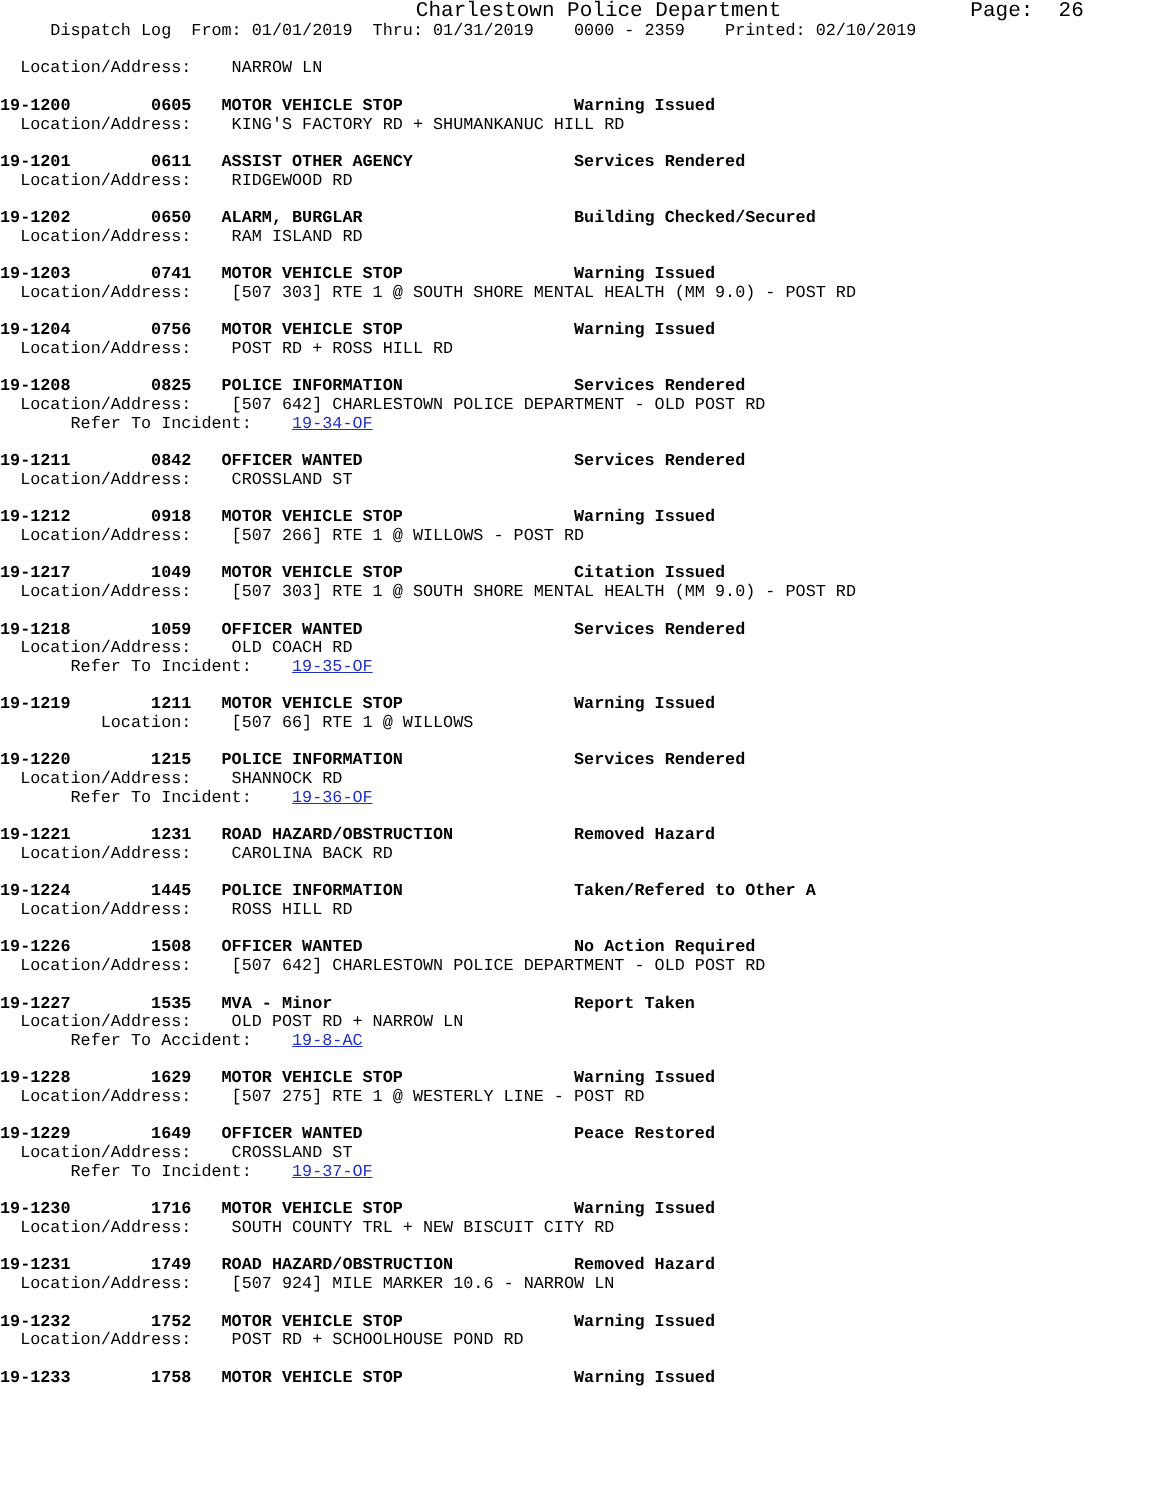Charlestown Police Department               Page:  26
     Dispatch Log  From: 01/01/2019  Thru: 01/31/2019    0000 - 2359    Printed: 02/10/2019

  Location/Address:    NARROW LN

19-1200        0605   MOTOR VEHICLE STOP                 Warning Issued
  Location/Address:    KING'S FACTORY RD + SHUMANKANUC HILL RD

19-1201        0611   ASSIST OTHER AGENCY                Services Rendered
  Location/Address:    RIDGEWOOD RD

19-1202        0650   ALARM, BURGLAR                     Building Checked/Secured
  Location/Address:    RAM ISLAND RD

19-1203        0741   MOTOR VEHICLE STOP                 Warning Issued
  Location/Address:    [507 303] RTE 1 @ SOUTH SHORE MENTAL HEALTH (MM 9.0) - POST RD

19-1204        0756   MOTOR VEHICLE STOP                 Warning Issued
  Location/Address:    POST RD + ROSS HILL RD

19-1208        0825   POLICE INFORMATION                 Services Rendered
  Location/Address:    [507 642] CHARLESTOWN POLICE DEPARTMENT - OLD POST RD
       Refer To Incident:    19-34-OF

19-1211        0842   OFFICER WANTED                     Services Rendered
  Location/Address:    CROSSLAND ST

19-1212        0918   MOTOR VEHICLE STOP                 Warning Issued
  Location/Address:    [507 266] RTE 1 @ WILLOWS - POST RD

19-1217        1049   MOTOR VEHICLE STOP                 Citation Issued
  Location/Address:    [507 303] RTE 1 @ SOUTH SHORE MENTAL HEALTH (MM 9.0) - POST RD

19-1218        1059   OFFICER WANTED                     Services Rendered
  Location/Address:    OLD COACH RD
       Refer To Incident:    19-35-OF

19-1219        1211   MOTOR VEHICLE STOP                 Warning Issued
          Location:    [507 66] RTE 1 @ WILLOWS

19-1220        1215   POLICE INFORMATION                 Services Rendered
  Location/Address:    SHANNOCK RD
       Refer To Incident:    19-36-OF

19-1221        1231   ROAD HAZARD/OBSTRUCTION            Removed Hazard
  Location/Address:    CAROLINA BACK RD

19-1224        1445   POLICE INFORMATION                 Taken/Refered to Other A
  Location/Address:    ROSS HILL RD

19-1226        1508   OFFICER WANTED                     No Action Required
  Location/Address:    [507 642] CHARLESTOWN POLICE DEPARTMENT - OLD POST RD

19-1227        1535   MVA - Minor                        Report Taken
  Location/Address:    OLD POST RD + NARROW LN
       Refer To Accident:    19-8-AC

19-1228        1629   MOTOR VEHICLE STOP                 Warning Issued
  Location/Address:    [507 275] RTE 1 @ WESTERLY LINE - POST RD

19-1229        1649   OFFICER WANTED                     Peace Restored
  Location/Address:    CROSSLAND ST
       Refer To Incident:    19-37-OF

19-1230        1716   MOTOR VEHICLE STOP                 Warning Issued
  Location/Address:    SOUTH COUNTY TRL + NEW BISCUIT CITY RD

19-1231        1749   ROAD HAZARD/OBSTRUCTION            Removed Hazard
  Location/Address:    [507 924] MILE MARKER 10.6 - NARROW LN

19-1232        1752   MOTOR VEHICLE STOP                 Warning Issued
  Location/Address:    POST RD + SCHOOLHOUSE POND RD

19-1233        1758   MOTOR VEHICLE STOP                 Warning Issued